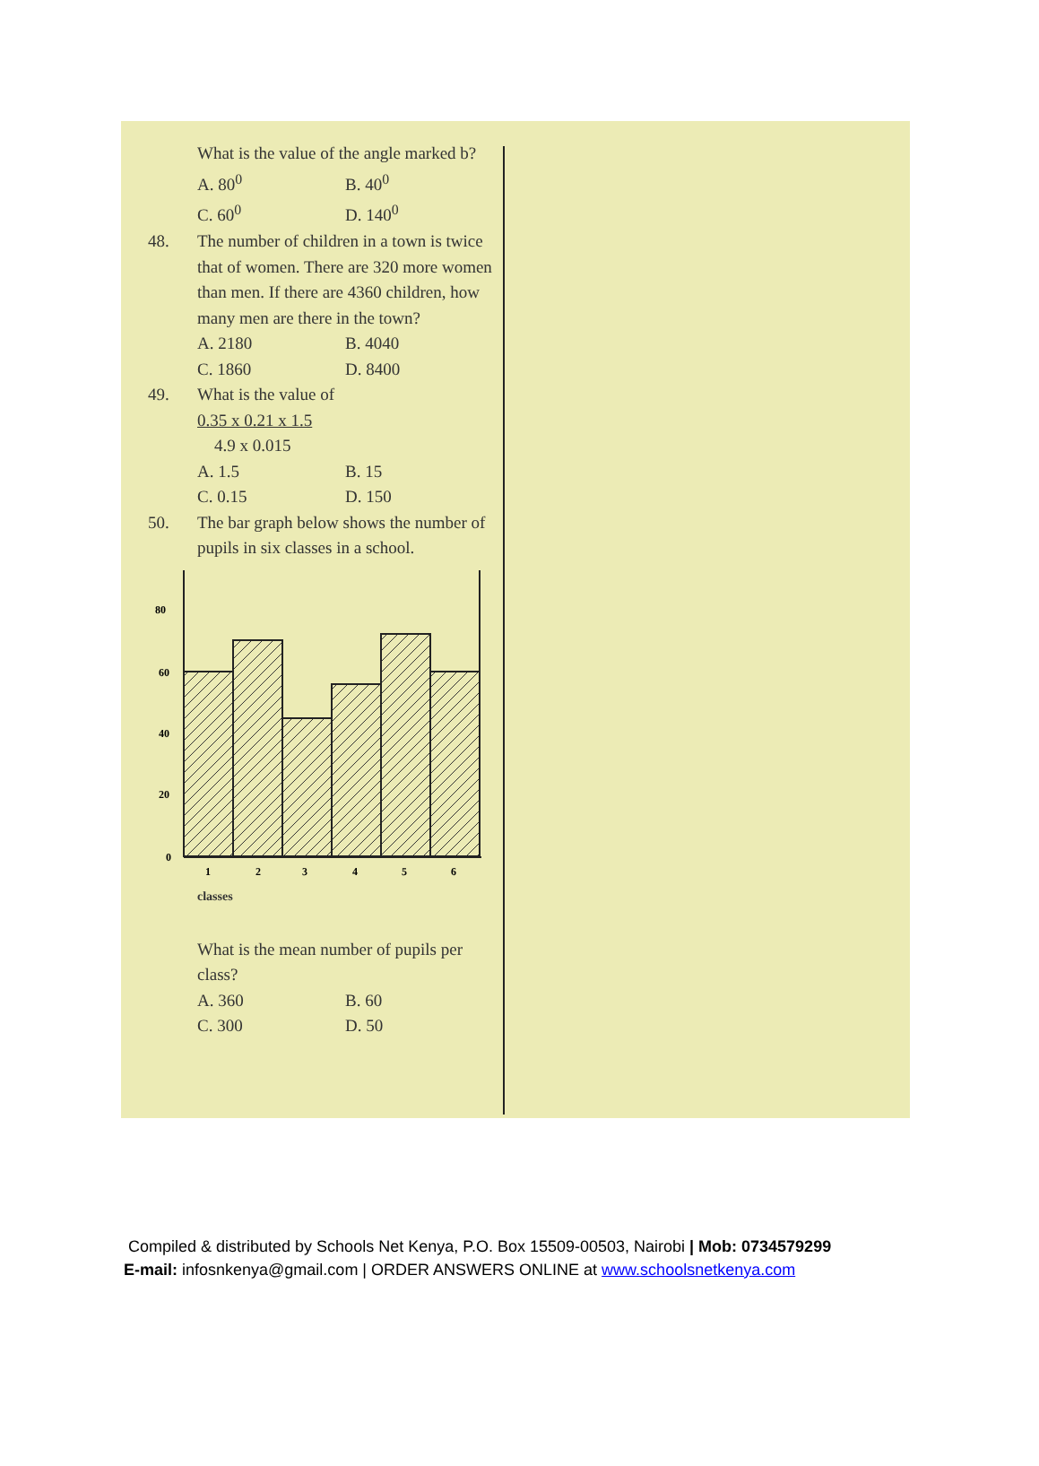What is the value of the angle marked b?
A. 80<sup>0</sup> B. 40<sup>0</sup>
C. 60<sup>0</sup> D. 140<sup>0</sup>
48. The number of children in a town is twice that of women. There are 320 more women than men. If there are 4360 children, how many men are there in the town?
A. 2180 B. 4040
C. 1860 D. 8400
49. What is the value of
0.35 x 0.21 x 1.5
4.9 x 0.015
A. 1.5 B. 15
C. 0.15 D. 150
50. The bar graph below shows the number of pupils in six classes in a school.
80
60
40
20
0
1
2
3
4
5
6
classes
What is the mean number of pupils per class?
A. 360 B. 60
C. 300 D. 50
Compiled & distributed by Schools Net Kenya, P.O. Box 15509-00503, Nairobi | Mob: 0734579299
E-mail: infosnkenya@gmail.com | ORDER ANSWERS ONLINE at www.schoolsnetkenya.com